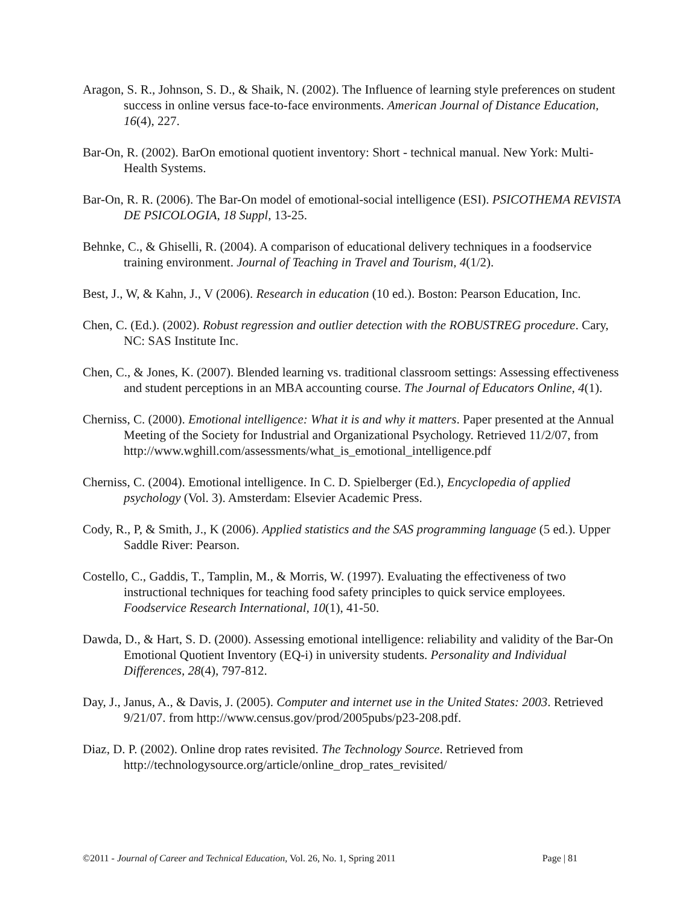Aragon, S. R., Johnson, S. D., & Shaik, N. (2002). The Influence of learning style preferences on student success in online versus face-to-face environments. American Journal of Distance Education, 16(4), 227.
Bar-On, R. (2002). BarOn emotional quotient inventory: Short - technical manual. New York: Multi-Health Systems.
Bar-On, R. R. (2006). The Bar-On model of emotional-social intelligence (ESI). PSICOTHEMA REVISTA DE PSICOLOGIA, 18 Suppl, 13-25.
Behnke, C., & Ghiselli, R. (2004). A comparison of educational delivery techniques in a foodservice training environment. Journal of Teaching in Travel and Tourism, 4(1/2).
Best, J., W, & Kahn, J., V (2006). Research in education (10 ed.). Boston: Pearson Education, Inc.
Chen, C. (Ed.). (2002). Robust regression and outlier detection with the ROBUSTREG procedure. Cary, NC: SAS Institute Inc.
Chen, C., & Jones, K. (2007). Blended learning vs. traditional classroom settings: Assessing effectiveness and student perceptions in an MBA accounting course. The Journal of Educators Online, 4(1).
Cherniss, C. (2000). Emotional intelligence: What it is and why it matters. Paper presented at the Annual Meeting of the Society for Industrial and Organizational Psychology. Retrieved 11/2/07, from http://www.wghill.com/assessments/what_is_emotional_intelligence.pdf
Cherniss, C. (2004). Emotional intelligence. In C. D. Spielberger (Ed.), Encyclopedia of applied psychology (Vol. 3). Amsterdam: Elsevier Academic Press.
Cody, R., P, & Smith, J., K (2006). Applied statistics and the SAS programming language (5 ed.). Upper Saddle River: Pearson.
Costello, C., Gaddis, T., Tamplin, M., & Morris, W. (1997). Evaluating the effectiveness of two instructional techniques for teaching food safety principles to quick service employees. Foodservice Research International, 10(1), 41-50.
Dawda, D., & Hart, S. D. (2000). Assessing emotional intelligence: reliability and validity of the Bar-On Emotional Quotient Inventory (EQ-i) in university students. Personality and Individual Differences, 28(4), 797-812.
Day, J., Janus, A., & Davis, J. (2005). Computer and internet use in the United States: 2003. Retrieved 9/21/07. from http://www.census.gov/prod/2005pubs/p23-208.pdf.
Diaz, D. P. (2002). Online drop rates revisited. The Technology Source. Retrieved from http://technologysource.org/article/online_drop_rates_revisited/
©2011 - Journal of Career and Technical Education, Vol. 26, No. 1, Spring 2011 Page | 81